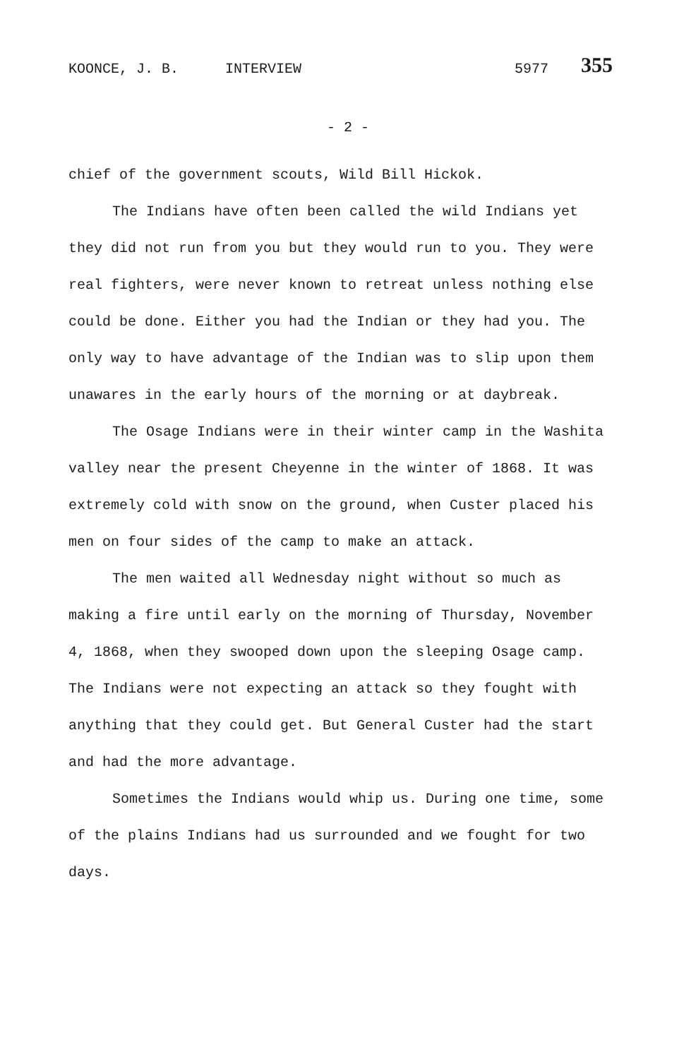KOONCE, J. B. INTERVIEW 5977 355
- 2 -
chief of the government scouts, Wild Bill Hickok.
The Indians have often been called the wild Indians yet they did not run from you but they would run to you. They were real fighters, were never known to retreat unless nothing else could be done. Either you had the Indian or they had you. The only way to have advantage of the Indian was to slip upon them unawares in the early hours of the morning or at daybreak.
The Osage Indians were in their winter camp in the Washita valley near the present Cheyenne in the winter of 1868. It was extremely cold with snow on the ground, when Custer placed his men on four sides of the camp to make an attack.
The men waited all Wednesday night without so much as making a fire until early on the morning of Thursday, November 4, 1868, when they swooped down upon the sleeping Osage camp. The Indians were not expecting an attack so they fought with anything that they could get. But General Custer had the start and had the more advantage.
Sometimes the Indians would whip us. During one time, some of the plains Indians had us surrounded and we fought for two days.